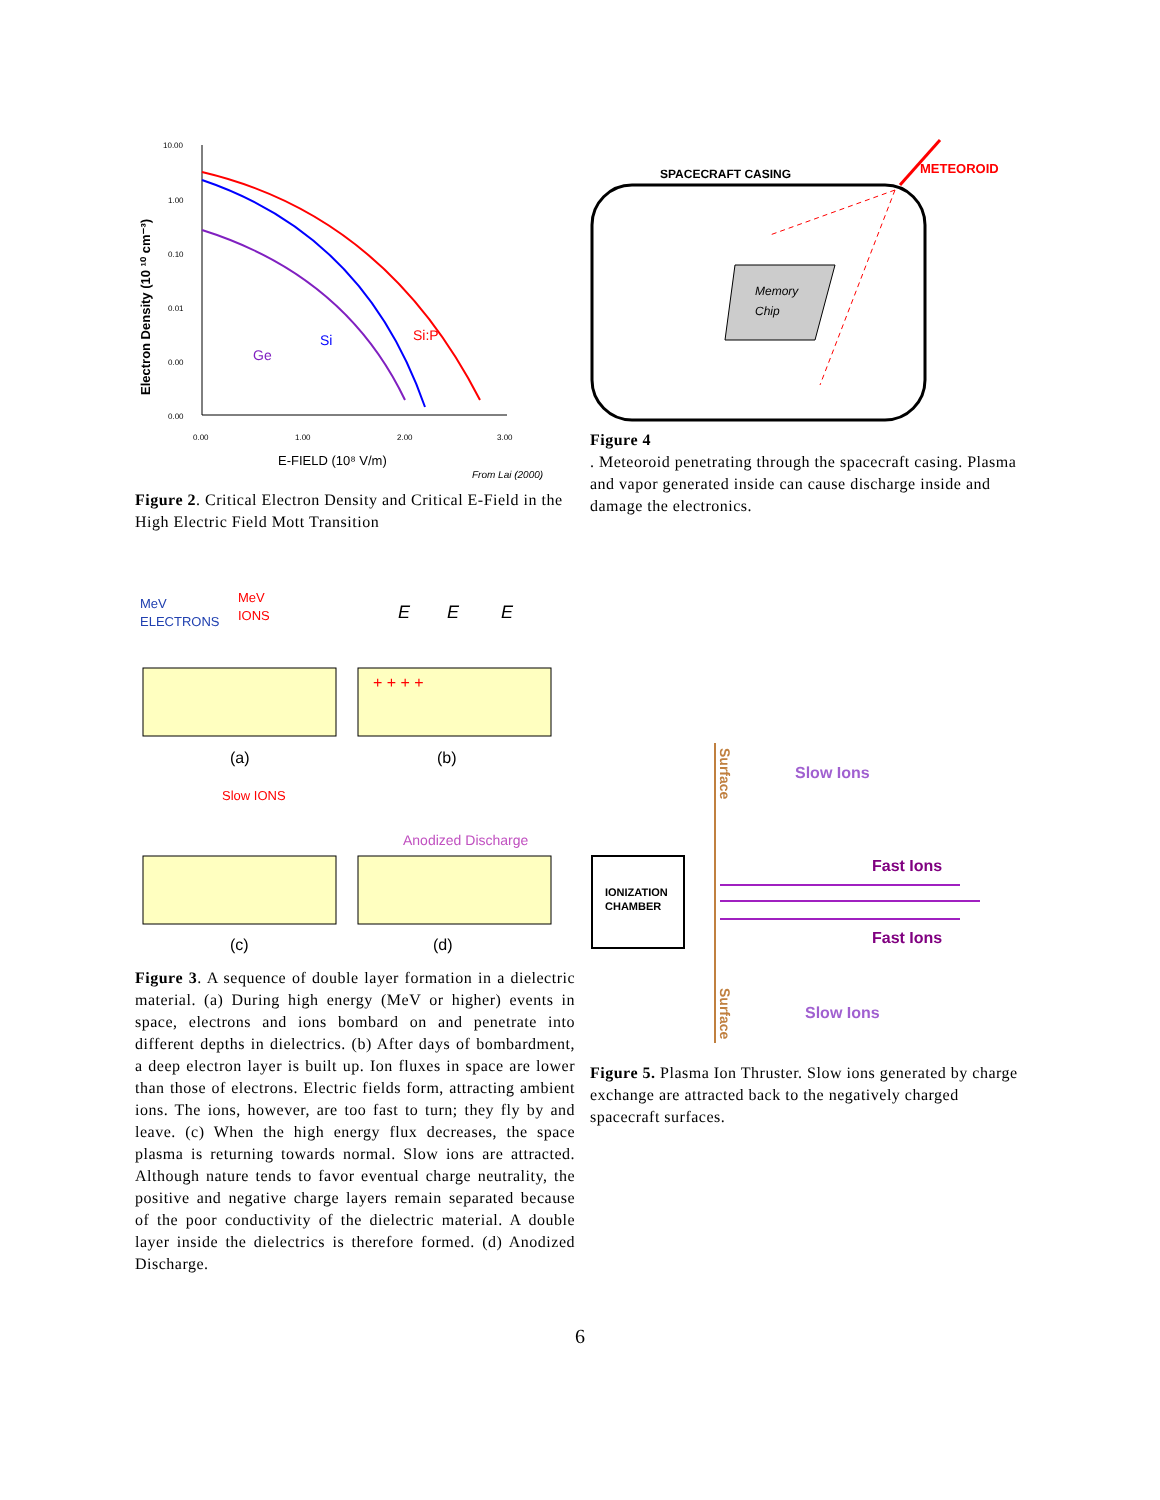Electron Density (10 ¹⁰ cm⁻³)
10.00
1.00
0.10
0.01
0.00
0.00
0.00
1.00
2.00
3.00
Ge
Si
Si:P
E-FIELD (10⁸ V/m)
From Lai (2000)
Figure 2. Critical Electron Density and Critical E-Field in the High Electric Field Mott Transition
SPACECRAFT CASING
METEOROID
Memory
Chip
Figure 4
. Meteoroid penetrating through the spacecraft casing. Plasma and vapor generated inside can cause discharge inside and damage the electronics.
MeV
ELECTRONS
MeV
IONS
E
E
E
+ + + +
(a)
(b)
Slow IONS
Anodized Discharge
(c)
(d)
Figure 3. A sequence of double layer formation in a dielectric material. (a) During high energy (MeV or higher) events in space, electrons and ions bombard on and penetrate into different depths in dielectrics. (b) After days of bombardment, a deep electron layer is built up. Ion fluxes in space are lower than those of electrons. Electric fields form, attracting ambient ions. The ions, however, are too fast to turn; they fly by and leave. (c) When the high energy flux decreases, the space plasma is returning towards normal. Slow ions are attracted. Although nature tends to favor eventual charge neutrality, the positive and negative charge layers remain separated because of the poor conductivity of the dielectric material. A double layer inside the dielectrics is therefore formed. (d) Anodized Discharge.
Surface
Surface
Slow Ions
Fast Ions
Fast Ions
Slow Ions
IONIZATION
CHAMBER
Figure 5. Plasma Ion Thruster. Slow ions generated by charge exchange are attracted back to the negatively charged spacecraft surfaces.
6